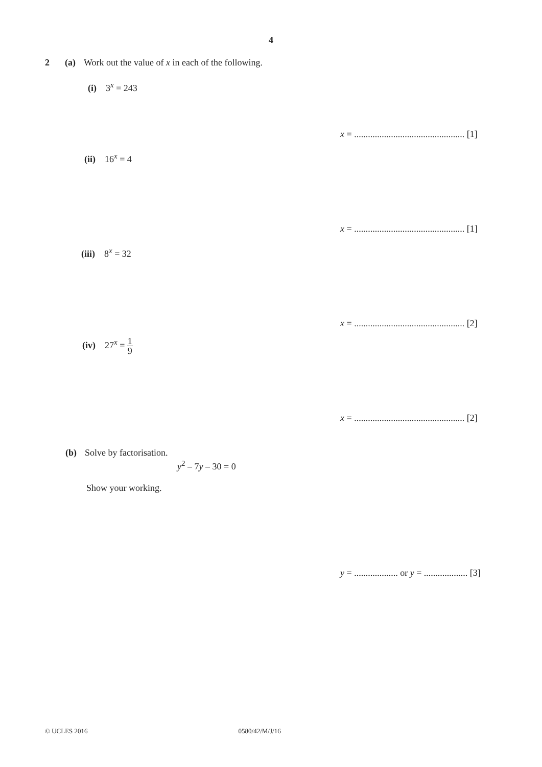4
2 (a) Work out the value of x in each of the following.
(i) 3<sup>x</sup> = 243
x = ................................................ [1]
(ii) 16<sup>x</sup> = 4
x = ................................................ [1]
(iii) 8<sup>x</sup> = 32
x = ................................................ [2]
(iv) 27<sup>x</sup> = 1 9
x = ................................................ [2]
(b) Solve by factorisation.
y<sup>2</sup> – 7y – 30 = 0
Show your working.
y = ................... or y = ................... [3]
© UCLES 2016 0580/42/M/J/16